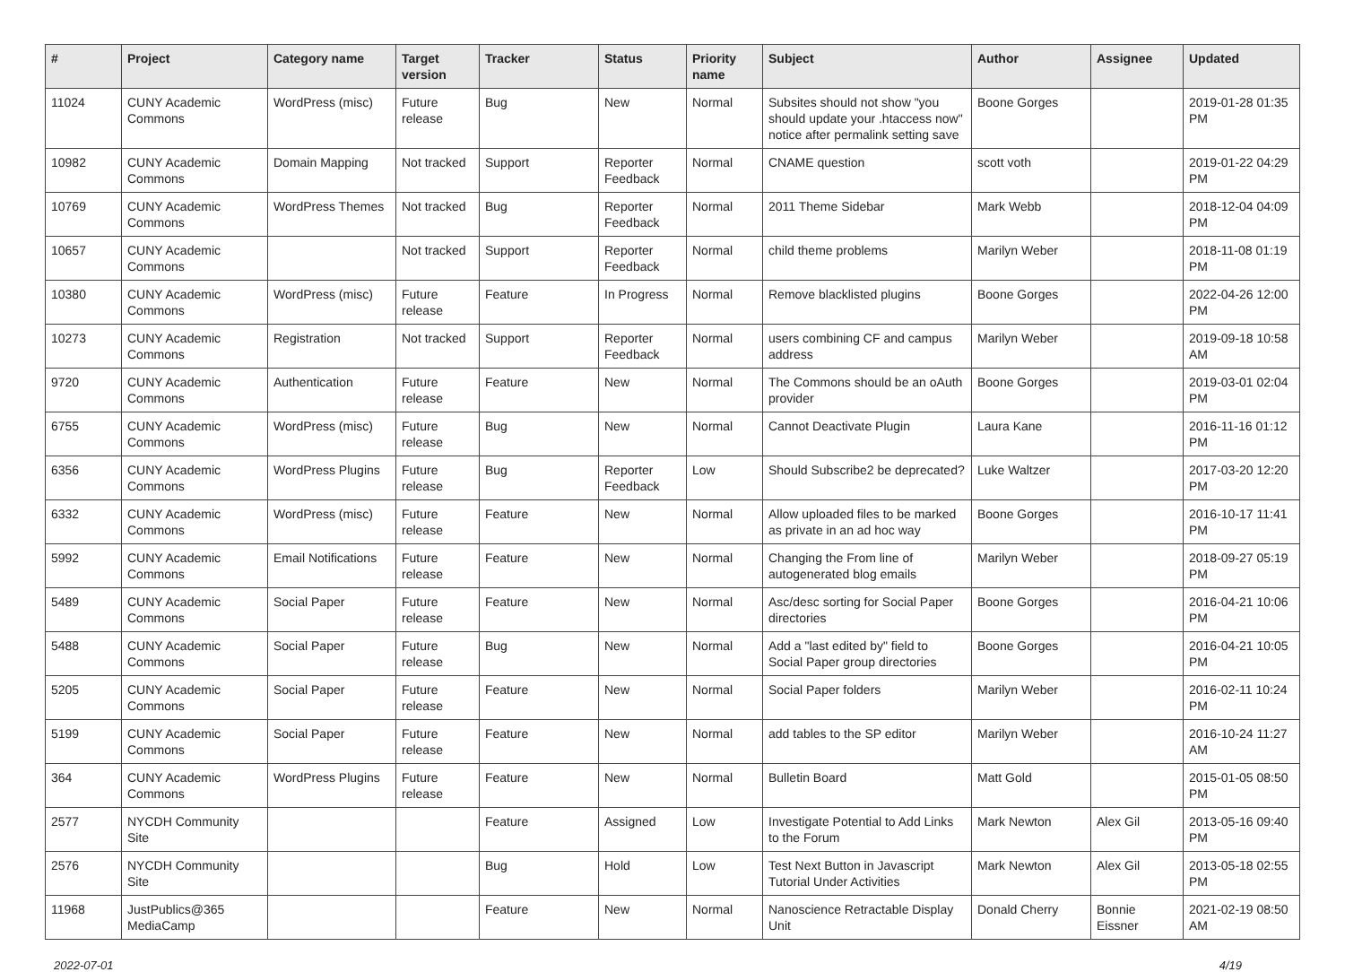| # | Project | Category name | Target version | Tracker | Status | Priority name | Subject | Author | Assignee | Updated |
| --- | --- | --- | --- | --- | --- | --- | --- | --- | --- | --- |
| 11024 | CUNY Academic Commons | WordPress (misc) | Future release | Bug | New | Normal | Subsites should not show "you should update your .htaccess now" notice after permalink setting save | Boone Gorges | | 2019-01-28 01:35 PM |
| 10982 | CUNY Academic Commons | Domain Mapping | Not tracked | Support | Reporter Feedback | Normal | CNAME question | scott voth | | 2019-01-22 04:29 PM |
| 10769 | CUNY Academic Commons | WordPress Themes | Not tracked | Bug | Reporter Feedback | Normal | 2011 Theme Sidebar | Mark Webb | | 2018-12-04 04:09 PM |
| 10657 | CUNY Academic Commons | | Not tracked | Support | Reporter Feedback | Normal | child theme problems | Marilyn Weber | | 2018-11-08 01:19 PM |
| 10380 | CUNY Academic Commons | WordPress (misc) | Future release | Feature | In Progress | Normal | Remove blacklisted plugins | Boone Gorges | | 2022-04-26 12:00 PM |
| 10273 | CUNY Academic Commons | Registration | Not tracked | Support | Reporter Feedback | Normal | users combining CF and campus address | Marilyn Weber | | 2019-09-18 10:58 AM |
| 9720 | CUNY Academic Commons | Authentication | Future release | Feature | New | Normal | The Commons should be an oAuth provider | Boone Gorges | | 2019-03-01 02:04 PM |
| 6755 | CUNY Academic Commons | WordPress (misc) | Future release | Bug | New | Normal | Cannot Deactivate Plugin | Laura Kane | | 2016-11-16 01:12 PM |
| 6356 | CUNY Academic Commons | WordPress Plugins | Future release | Bug | Reporter Feedback | Low | Should Subscribe2 be deprecated? | Luke Waltzer | | 2017-03-20 12:20 PM |
| 6332 | CUNY Academic Commons | WordPress (misc) | Future release | Feature | New | Normal | Allow uploaded files to be marked as private in an ad hoc way | Boone Gorges | | 2016-10-17 11:41 PM |
| 5992 | CUNY Academic Commons | Email Notifications | Future release | Feature | New | Normal | Changing the From line of autogenerated blog emails | Marilyn Weber | | 2018-09-27 05:19 PM |
| 5489 | CUNY Academic Commons | Social Paper | Future release | Feature | New | Normal | Asc/desc sorting for Social Paper directories | Boone Gorges | | 2016-04-21 10:06 PM |
| 5488 | CUNY Academic Commons | Social Paper | Future release | Bug | New | Normal | Add a "last edited by" field to Social Paper group directories | Boone Gorges | | 2016-04-21 10:05 PM |
| 5205 | CUNY Academic Commons | Social Paper | Future release | Feature | New | Normal | Social Paper folders | Marilyn Weber | | 2016-02-11 10:24 PM |
| 5199 | CUNY Academic Commons | Social Paper | Future release | Feature | New | Normal | add tables to the SP editor | Marilyn Weber | | 2016-10-24 11:27 AM |
| 364 | CUNY Academic Commons | WordPress Plugins | Future release | Feature | New | Normal | Bulletin Board | Matt Gold | | 2015-01-05 08:50 PM |
| 2577 | NYCDH Community Site | | | Feature | Assigned | Low | Investigate Potential to Add Links to the Forum | Mark Newton | Alex Gil | 2013-05-16 09:40 PM |
| 2576 | NYCDH Community Site | | | Bug | Hold | Low | Test Next Button in Javascript Tutorial Under Activities | Mark Newton | Alex Gil | 2013-05-18 02:55 PM |
| 11968 | JustPublics@365 MediaCamp | | | Feature | New | Normal | Nanoscience Retractable Display Unit | Donald Cherry | Bonnie Eissner | 2021-02-19 08:50 AM |
2022-07-01 4/19